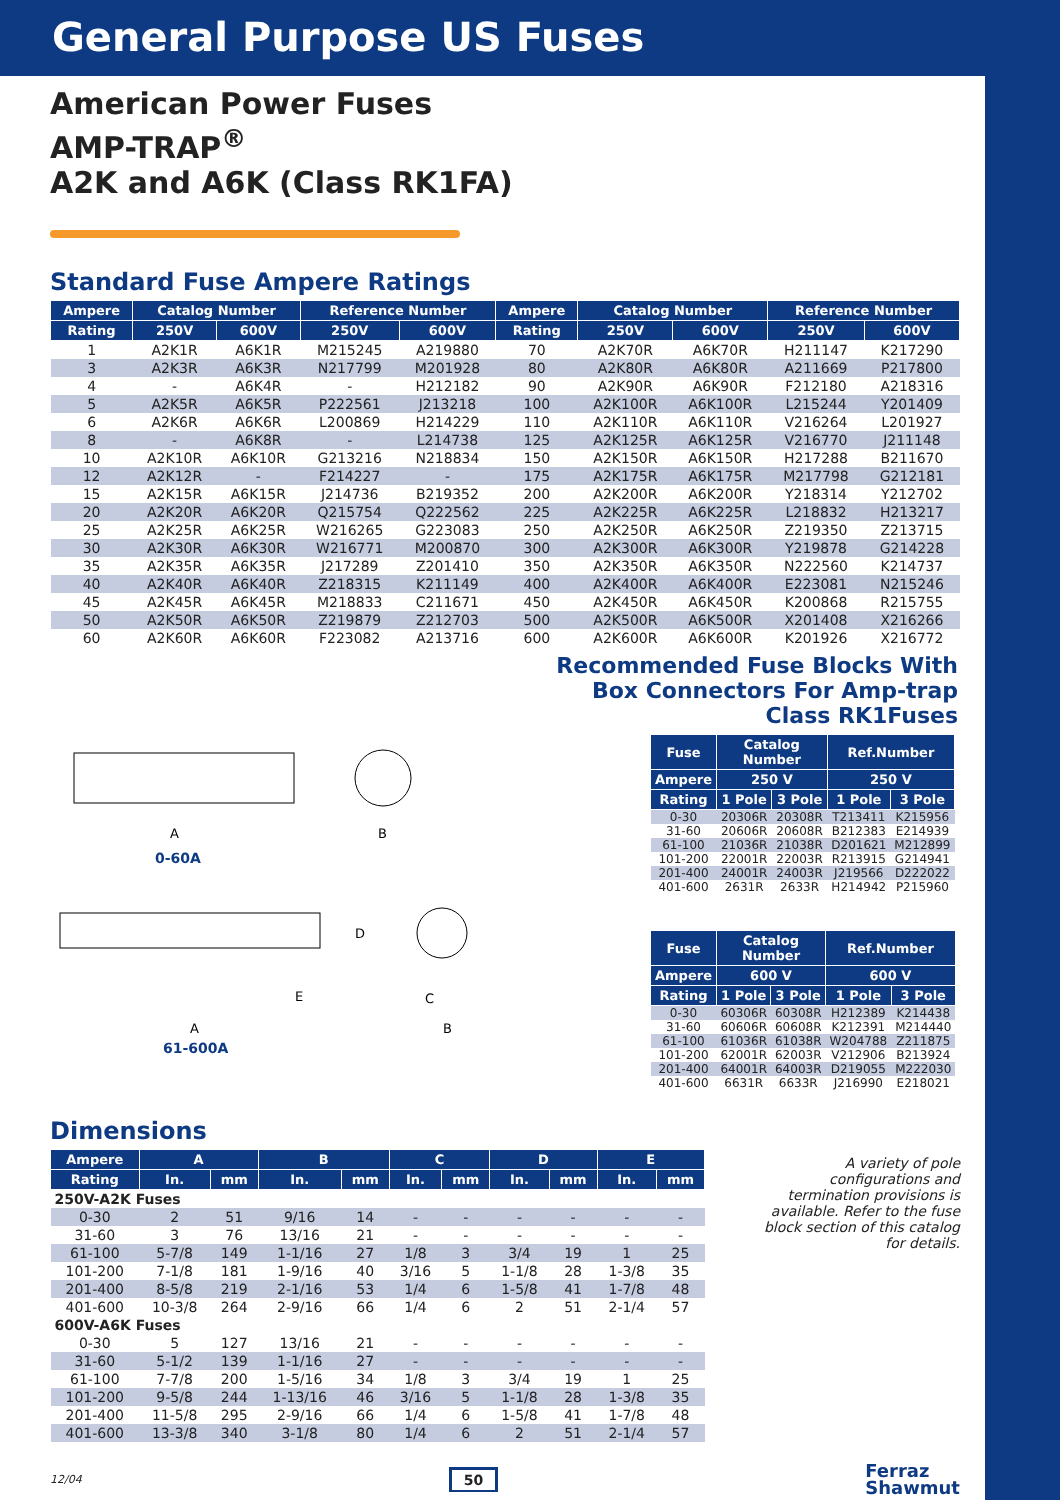General Purpose US Fuses
American Power Fuses
AMP-TRAP<sup>®</sup>
A2K and A6K (Class RK1FA)
Standard Fuse Ampere Ratings
| Ampere | Catalog Number | | Reference Number | | Ampere | Catalog Number | | Reference Number | |
| --- | --- | --- | --- | --- | --- | --- | --- | --- | --- |
| Rating | 250V | 600V | 250V | 600V | Rating | 250V | 600V | 250V | 600V |
| 1 | A2K1R | A6K1R | M215245 | A219880 | 70 | A2K70R | A6K70R | H211147 | K217290 |
| 3 | A2K3R | A6K3R | N217799 | M201928 | 80 | A2K80R | A6K80R | A211669 | P217800 |
| 4 | - | A6K4R | - | H212182 | 90 | A2K90R | A6K90R | F212180 | A218316 |
| 5 | A2K5R | A6K5R | P222561 | J213218 | 100 | A2K100R | A6K100R | L215244 | Y201409 |
| 6 | A2K6R | A6K6R | L200869 | H214229 | 110 | A2K110R | A6K110R | V216264 | L201927 |
| 8 | - | A6K8R | - | L214738 | 125 | A2K125R | A6K125R | V216770 | J211148 |
| 10 | A2K10R | A6K10R | G213216 | N218834 | 150 | A2K150R | A6K150R | H217288 | B211670 |
| 12 | A2K12R | - | F214227 | - | 175 | A2K175R | A6K175R | M217798 | G212181 |
| 15 | A2K15R | A6K15R | J214736 | B219352 | 200 | A2K200R | A6K200R | Y218314 | Y212702 |
| 20 | A2K20R | A6K20R | Q215754 | Q222562 | 225 | A2K225R | A6K225R | L218832 | H213217 |
| 25 | A2K25R | A6K25R | W216265 | G223083 | 250 | A2K250R | A6K250R | Z219350 | Z213715 |
| 30 | A2K30R | A6K30R | W216771 | M200870 | 300 | A2K300R | A6K300R | Y219878 | G214228 |
| 35 | A2K35R | A6K35R | J217289 | Z201410 | 350 | A2K350R | A6K350R | N222560 | K214737 |
| 40 | A2K40R | A6K40R | Z218315 | K211149 | 400 | A2K400R | A6K400R | E223081 | N215246 |
| 45 | A2K45R | A6K45R | M218833 | C211671 | 450 | A2K450R | A6K450R | K200868 | R215755 |
| 50 | A2K50R | A6K50R | Z219879 | Z212703 | 500 | A2K500R | A6K500R | X201408 | X216266 |
| 60 | A2K60R | A6K60R | F223082 | A213716 | 600 | A2K600R | A6K600R | K201926 | X216772 |
A
0-60A
B
A
E
D
61-600A
C
B
Recommended Fuse Blocks With Box Connectors For Amp-trap Class RK1Fuses
| Fuse | Catalog Number | | Ref.Number | |
| --- | --- | --- | --- | --- |
| Ampere | 250 V | | 250 V | |
| Rating | 1 Pole | 3 Pole | 1 Pole | 3 Pole |
| 0-30 | 20306R | 20308R | T213411 | K215956 |
| 31-60 | 20606R | 20608R | B212383 | E214939 |
| 61-100 | 21036R | 21038R | D201621 | M212899 |
| 101-200 | 22001R | 22003R | R213915 | G214941 |
| 201-400 | 24001R | 24003R | J219566 | D222022 |
| 401-600 | 2631R | 2633R | H214942 | P215960 |
| Fuse | Catalog Number | | Ref.Number | |
| --- | --- | --- | --- | --- |
| Ampere | 600 V | | 600 V | |
| Rating | 1 Pole | 3 Pole | 1 Pole | 3 Pole |
| 0-30 | 60306R | 60308R | H212389 | K214438 |
| 31-60 | 60606R | 60608R | K212391 | M214440 |
| 61-100 | 61036R | 61038R | W204788 | Z211875 |
| 101-200 | 62001R | 62003R | V212906 | B213924 |
| 201-400 | 64001R | 64003R | D219055 | M222030 |
| 401-600 | 6631R | 6633R | J216990 | E218021 |
Dimensions
| Ampere | A | | B | | C | | D | | E | |
| --- | --- | --- | --- | --- | --- | --- | --- | --- | --- | --- |
| Rating | In. | mm | In. | mm | In. | mm | In. | mm | In. | mm |
| 250V-A2K Fuses | | | | | | | | | | |
| 0-30 | 2 | 51 | 9/16 | 14 | - | - | - | - | - | - |
| 31-60 | 3 | 76 | 13/16 | 21 | - | - | - | - | - | - |
| 61-100 | 5-7/8 | 149 | 1-1/16 | 27 | 1/8 | 3 | 3/4 | 19 | 1 | 25 |
| 101-200 | 7-1/8 | 181 | 1-9/16 | 40 | 3/16 | 5 | 1-1/8 | 28 | 1-3/8 | 35 |
| 201-400 | 8-5/8 | 219 | 2-1/16 | 53 | 1/4 | 6 | 1-5/8 | 41 | 1-7/8 | 48 |
| 401-600 | 10-3/8 | 264 | 2-9/16 | 66 | 1/4 | 6 | 2 | 51 | 2-1/4 | 57 |
| 600V-A6K Fuses | | | | | | | | | | |
| 0-30 | 5 | 127 | 13/16 | 21 | - | - | - | - | - | - |
| 31-60 | 5-1/2 | 139 | 1-1/16 | 27 | - | - | - | - | - | - |
| 61-100 | 7-7/8 | 200 | 1-5/16 | 34 | 1/8 | 3 | 3/4 | 19 | 1 | 25 |
| 101-200 | 9-5/8 | 244 | 1-13/16 | 46 | 3/16 | 5 | 1-1/8 | 28 | 1-3/8 | 35 |
| 201-400 | 11-5/8 | 295 | 2-9/16 | 66 | 1/4 | 6 | 1-5/8 | 41 | 1-7/8 | 48 |
| 401-600 | 13-3/8 | 340 | 3-1/8 | 80 | 1/4 | 6 | 2 | 51 | 2-1/4 | 57 |
A variety of pole configurations and termination provisions is available. Refer to the fuse block section of this catalog for details.
12/04 50 Ferraz
Shawmut